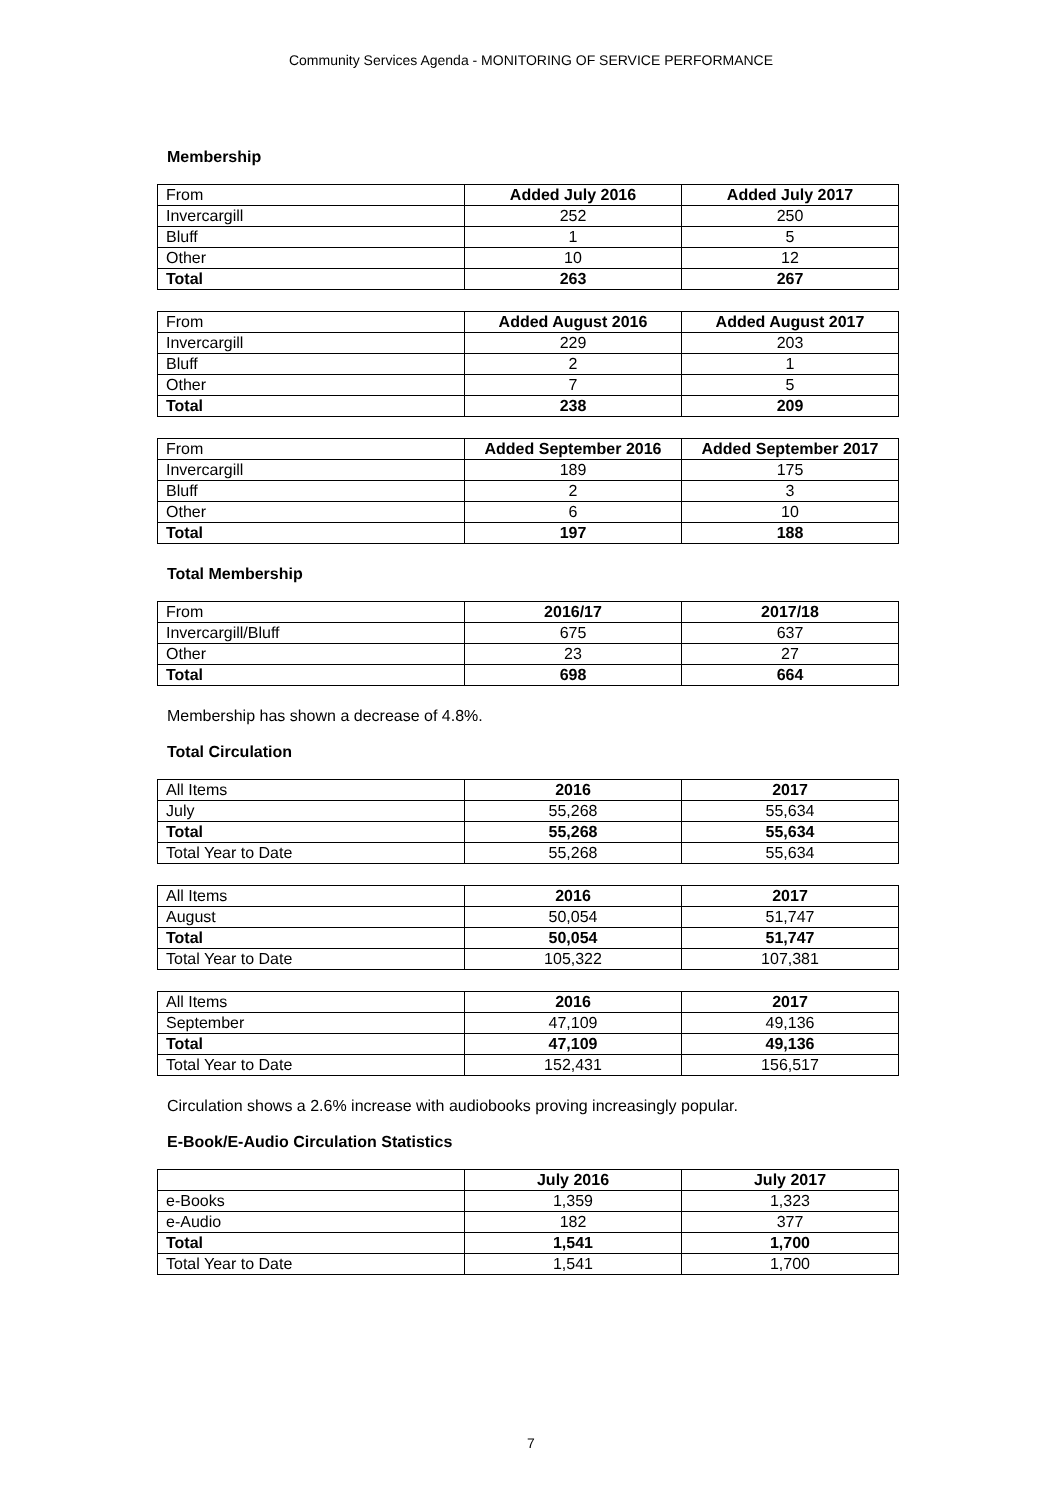Community Services Agenda - MONITORING OF SERVICE PERFORMANCE
Membership
| From | Added July 2016 | Added July 2017 |
| --- | --- | --- |
| Invercargill | 252 | 250 |
| Bluff | 1 | 5 |
| Other | 10 | 12 |
| Total | 263 | 267 |
| From | Added August 2016 | Added August 2017 |
| --- | --- | --- |
| Invercargill | 229 | 203 |
| Bluff | 2 | 1 |
| Other | 7 | 5 |
| Total | 238 | 209 |
| From | Added September 2016 | Added September 2017 |
| --- | --- | --- |
| Invercargill | 189 | 175 |
| Bluff | 2 | 3 |
| Other | 6 | 10 |
| Total | 197 | 188 |
Total Membership
| From | 2016/17 | 2017/18 |
| --- | --- | --- |
| Invercargill/Bluff | 675 | 637 |
| Other | 23 | 27 |
| Total | 698 | 664 |
Membership has shown a decrease of 4.8%.
Total Circulation
| All Items | 2016 | 2017 |
| --- | --- | --- |
| July | 55,268 | 55,634 |
| Total | 55,268 | 55,634 |
| Total Year to Date | 55,268 | 55,634 |
| All Items | 2016 | 2017 |
| --- | --- | --- |
| August | 50,054 | 51,747 |
| Total | 50,054 | 51,747 |
| Total Year to Date | 105,322 | 107,381 |
| All Items | 2016 | 2017 |
| --- | --- | --- |
| September | 47,109 | 49,136 |
| Total | 47,109 | 49,136 |
| Total Year to Date | 152,431 | 156,517 |
Circulation shows a 2.6% increase with audiobooks proving increasingly popular.
E-Book/E-Audio Circulation Statistics
| | July 2016 | July 2017 |
| --- | --- | --- |
| e-Books | 1,359 | 1,323 |
| e-Audio | 182 | 377 |
| Total | 1,541 | 1,700 |
| Total Year to Date | 1,541 | 1,700 |
7